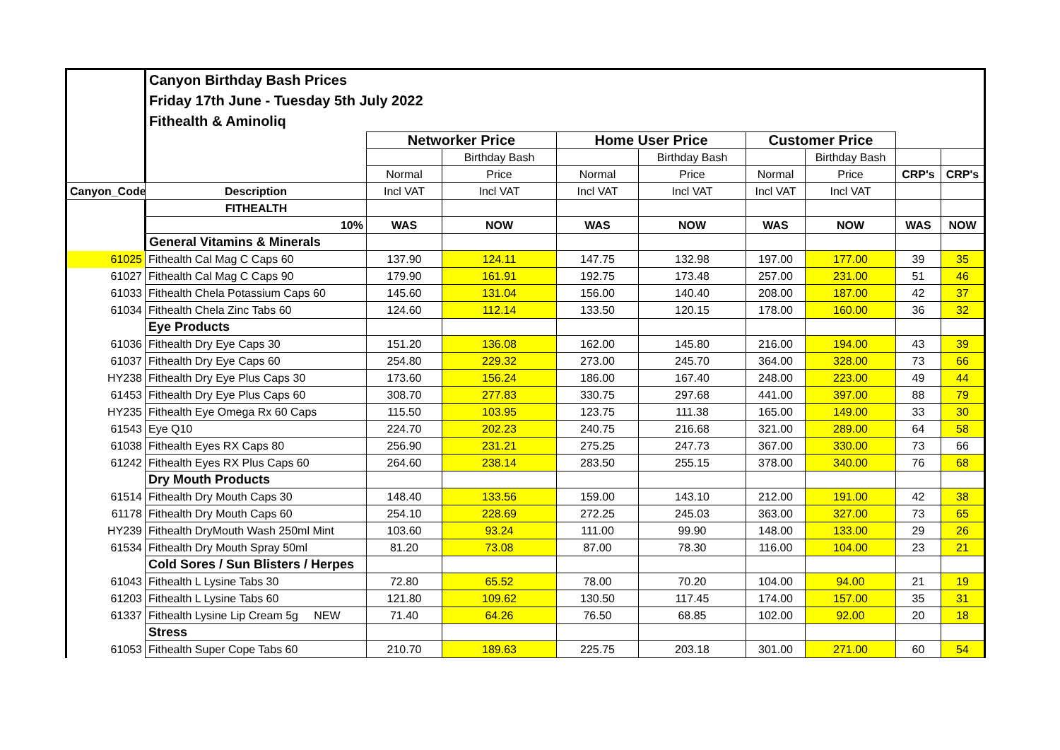| | Canyon Birthday Bash Prices | | | | | | | | |
| | Friday 17th June - Tuesday 5th July 2022 | | | | | | | | |
| | Fithealth & Aminoliq | | | | | | | | |
| | | Networker Price | | Home User Price | | Customer Price | | | |
| | | | Birthday Bash | | Birthday Bash | | Birthday Bash | | |
| | | Normal | Price | Normal | Price | Normal | Price | CRP's | CRP's |
| Canyon_Code | Description | Incl VAT | Incl VAT | Incl VAT | Incl VAT | Incl VAT | Incl VAT | | |
| | FITHEALTH | | | | | | | | |
| | 10% | WAS | NOW | WAS | NOW | WAS | NOW | WAS | NOW |
| | General Vitamins & Minerals | | | | | | | | |
| 61025 | Fithealth Cal Mag C Caps 60 | 137.90 | 124.11 | 147.75 | 132.98 | 197.00 | 177.00 | 39 | 35 |
| 61027 | Fithealth Cal Mag C Caps 90 | 179.90 | 161.91 | 192.75 | 173.48 | 257.00 | 231.00 | 51 | 46 |
| 61033 | Fithealth Chela Potassium Caps 60 | 145.60 | 131.04 | 156.00 | 140.40 | 208.00 | 187.00 | 42 | 37 |
| 61034 | Fithealth Chela Zinc Tabs 60 | 124.60 | 112.14 | 133.50 | 120.15 | 178.00 | 160.00 | 36 | 32 |
| | Eye Products | | | | | | | | |
| 61036 | Fithealth Dry Eye Caps 30 | 151.20 | 136.08 | 162.00 | 145.80 | 216.00 | 194.00 | 43 | 39 |
| 61037 | Fithealth Dry Eye Caps 60 | 254.80 | 229.32 | 273.00 | 245.70 | 364.00 | 328.00 | 73 | 66 |
| HY238 | Fithealth Dry Eye Plus Caps 30 | 173.60 | 156.24 | 186.00 | 167.40 | 248.00 | 223.00 | 49 | 44 |
| 61453 | Fithealth Dry Eye Plus Caps 60 | 308.70 | 277.83 | 330.75 | 297.68 | 441.00 | 397.00 | 88 | 79 |
| HY235 | Fithealth Eye Omega Rx 60 Caps | 115.50 | 103.95 | 123.75 | 111.38 | 165.00 | 149.00 | 33 | 30 |
| 61543 | Eye Q10 | 224.70 | 202.23 | 240.75 | 216.68 | 321.00 | 289.00 | 64 | 58 |
| 61038 | Fithealth Eyes RX Caps 80 | 256.90 | 231.21 | 275.25 | 247.73 | 367.00 | 330.00 | 73 | 66 |
| 61242 | Fithealth Eyes RX Plus Caps 60 | 264.60 | 238.14 | 283.50 | 255.15 | 378.00 | 340.00 | 76 | 68 |
| | Dry Mouth Products | | | | | | | | |
| 61514 | Fithealth Dry Mouth Caps 30 | 148.40 | 133.56 | 159.00 | 143.10 | 212.00 | 191.00 | 42 | 38 |
| 61178 | Fithealth Dry Mouth Caps 60 | 254.10 | 228.69 | 272.25 | 245.03 | 363.00 | 327.00 | 73 | 65 |
| HY239 | Fithealth DryMouth Wash 250ml Mint | 103.60 | 93.24 | 111.00 | 99.90 | 148.00 | 133.00 | 29 | 26 |
| 61534 | Fithealth Dry Mouth Spray 50ml | 81.20 | 73.08 | 87.00 | 78.30 | 116.00 | 104.00 | 23 | 21 |
| | Cold Sores / Sun Blisters / Herpes | | | | | | | | |
| 61043 | Fithealth L Lysine Tabs 30 | 72.80 | 65.52 | 78.00 | 70.20 | 104.00 | 94.00 | 21 | 19 |
| 61203 | Fithealth L Lysine Tabs 60 | 121.80 | 109.62 | 130.50 | 117.45 | 174.00 | 157.00 | 35 | 31 |
| 61337 | Fithealth Lysine Lip Cream 5g NEW | 71.40 | 64.26 | 76.50 | 68.85 | 102.00 | 92.00 | 20 | 18 |
| | Stress | | | | | | | | |
| 61053 | Fithealth Super Cope Tabs 60 | 210.70 | 189.63 | 225.75 | 203.18 | 301.00 | 271.00 | 60 | 54 |